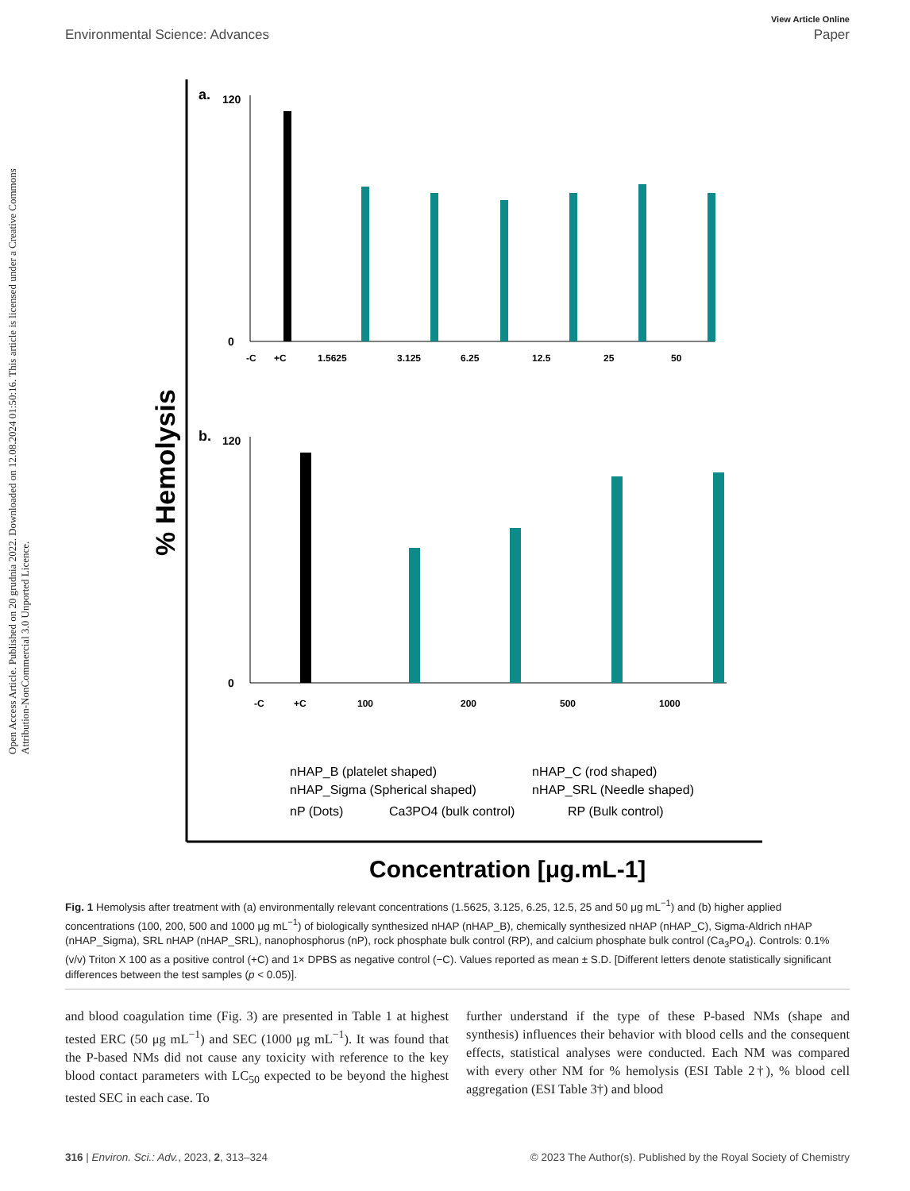Open Access Article. Published on 20 grudnia 2022. Downloaded on 12.08.2024 01:50:16. This article is licensed under a Creative Commons Attribution-NonCommercial 3.0 Unported Licence.
View Article Online
Environmental Science: Advances Paper
% Hemolysis
a.
120
0
-C
+C
1.5625
3.125
6.25
12.5
25
50
b.
120
0
-C
+C
100
200
500
1000
nHAP_B (platelet shaped)
nHAP_C (rod shaped)
nHAP_Sigma (Spherical shaped)
nHAP_SRL (Needle shaped)
nP (Dots)
Ca3PO4 (bulk control)
RP (Bulk control)
Concentration [μg.mL-1]
Fig. 1 Hemolysis after treatment with (a) environmentally relevant concentrations (1.5625, 3.125, 6.25, 12.5, 25 and 50 μg mL<sup>−1</sup>) and (b) higher applied concentrations (100, 200, 500 and 1000 μg mL<sup>−1</sup>) of biologically synthesized nHAP (nHAP_B), chemically synthesized nHAP (nHAP_C), Sigma-Aldrich nHAP (nHAP_Sigma), SRL nHAP (nHAP_SRL), nanophosphorus (nP), rock phosphate bulk control (RP), and calcium phosphate bulk control (Ca<sub>3</sub>PO<sub>4</sub>). Controls: 0.1% (v/v) Triton X 100 as a positive control (+C) and 1× DPBS as negative control (−C). Values reported as mean ± S.D. [Different letters denote statistically significant differences between the test samples (p < 0.05)].
and blood coagulation time (Fig. 3) are presented in Table 1 at highest tested ERC (50 μg mL<sup>−1</sup>) and SEC (1000 μg mL<sup>−1</sup>). It was found that the P-based NMs did not cause any toxicity with reference to the key blood contact parameters with LC<sub>50</sub> expected to be beyond the highest tested SEC in each case. To
further understand if the type of these P-based NMs (shape and synthesis) influences their behavior with blood cells and the consequent effects, statistical analyses were conducted. Each NM was compared with every other NM for % hemolysis (ESI Table 2†), % blood cell aggregation (ESI Table 3†) and blood
316 | Environ. Sci.: Adv., 2023, 2, 313–324 © 2023 The Author(s). Published by the Royal Society of Chemistry